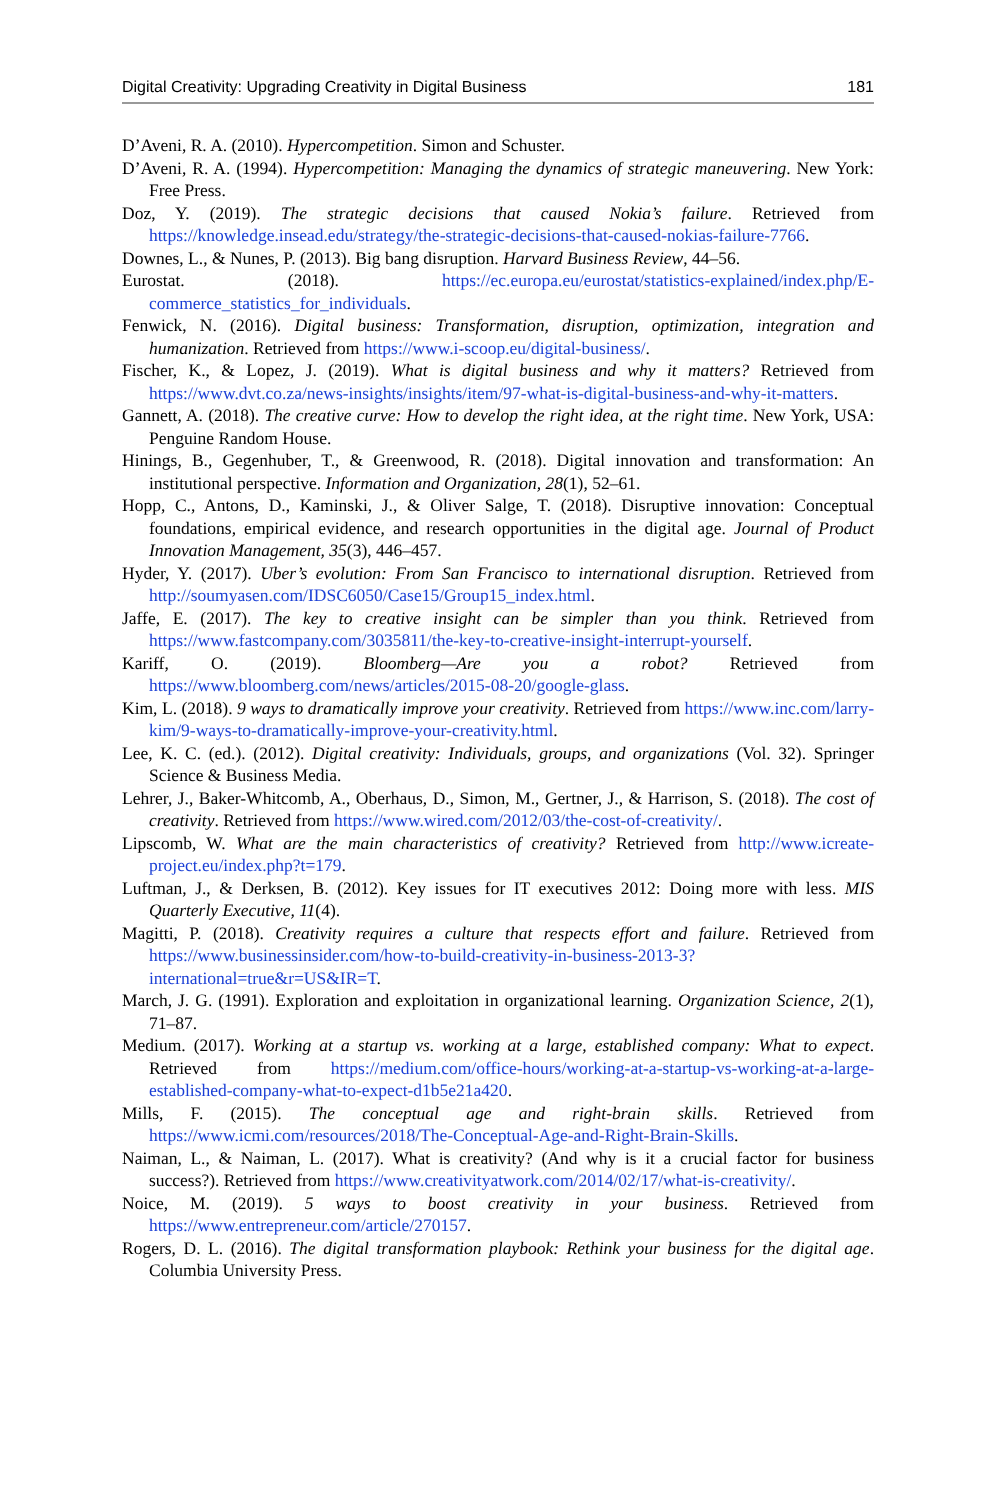Digital Creativity: Upgrading Creativity in Digital Business 181
D’Aveni, R. A. (2010). Hypercompetition. Simon and Schuster.
D’Aveni, R. A. (1994). Hypercompetition: Managing the dynamics of strategic maneuvering. New York: Free Press.
Doz, Y. (2019). The strategic decisions that caused Nokia’s failure. Retrieved from https://knowledge.insead.edu/strategy/the-strategic-decisions-that-caused-nokias-failure-7766.
Downes, L., & Nunes, P. (2013). Big bang disruption. Harvard Business Review, 44–56.
Eurostat. (2018). https://ec.europa.eu/eurostat/statistics-explained/index.php/E-commerce_statistics_for_individuals.
Fenwick, N. (2016). Digital business: Transformation, disruption, optimization, integration and humanization. Retrieved from https://www.i-scoop.eu/digital-business/.
Fischer, K., & Lopez, J. (2019). What is digital business and why it matters? Retrieved from https://www.dvt.co.za/news-insights/insights/item/97-what-is-digital-business-and-why-it-matters.
Gannett, A. (2018). The creative curve: How to develop the right idea, at the right time. New York, USA: Penguine Random House.
Hinings, B., Gegenhuber, T., & Greenwood, R. (2018). Digital innovation and transformation: An institutional perspective. Information and Organization, 28(1), 52–61.
Hopp, C., Antons, D., Kaminski, J., & Oliver Salge, T. (2018). Disruptive innovation: Conceptual foundations, empirical evidence, and research opportunities in the digital age. Journal of Product Innovation Management, 35(3), 446–457.
Hyder, Y. (2017). Uber’s evolution: From San Francisco to international disruption. Retrieved from http://soumyasen.com/IDSC6050/Case15/Group15_index.html.
Jaffe, E. (2017). The key to creative insight can be simpler than you think. Retrieved from https://www.fastcompany.com/3035811/the-key-to-creative-insight-interrupt-yourself.
Kariff, O. (2019). Bloomberg—Are you a robot? Retrieved from https://www.bloomberg.com/news/articles/2015-08-20/google-glass.
Kim, L. (2018). 9 ways to dramatically improve your creativity. Retrieved from https://www.inc.com/larry-kim/9-ways-to-dramatically-improve-your-creativity.html.
Lee, K. C. (ed.). (2012). Digital creativity: Individuals, groups, and organizations (Vol. 32). Springer Science & Business Media.
Lehrer, J., Baker-Whitcomb, A., Oberhaus, D., Simon, M., Gertner, J., & Harrison, S. (2018). The cost of creativity. Retrieved from https://www.wired.com/2012/03/the-cost-of-creativity/.
Lipscomb, W. What are the main characteristics of creativity? Retrieved from http://www.icreate-project.eu/index.php?t=179.
Luftman, J., & Derksen, B. (2012). Key issues for IT executives 2012: Doing more with less. MIS Quarterly Executive, 11(4).
Magitti, P. (2018). Creativity requires a culture that respects effort and failure. Retrieved from https://www.businessinsider.com/how-to-build-creativity-in-business-2013-3?international=true&r=US&IR=T.
March, J. G. (1991). Exploration and exploitation in organizational learning. Organization Science, 2(1), 71–87.
Medium. (2017). Working at a startup vs. working at a large, established company: What to expect. Retrieved from https://medium.com/office-hours/working-at-a-startup-vs-working-at-a-large-established-company-what-to-expect-d1b5e21a420.
Mills, F. (2015). The conceptual age and right-brain skills. Retrieved from https://www.icmi.com/resources/2018/The-Conceptual-Age-and-Right-Brain-Skills.
Naiman, L., & Naiman, L. (2017). What is creativity? (And why is it a crucial factor for business success?). Retrieved from https://www.creativityatwork.com/2014/02/17/what-is-creativity/.
Noice, M. (2019). 5 ways to boost creativity in your business. Retrieved from https://www.entrepreneur.com/article/270157.
Rogers, D. L. (2016). The digital transformation playbook: Rethink your business for the digital age. Columbia University Press.